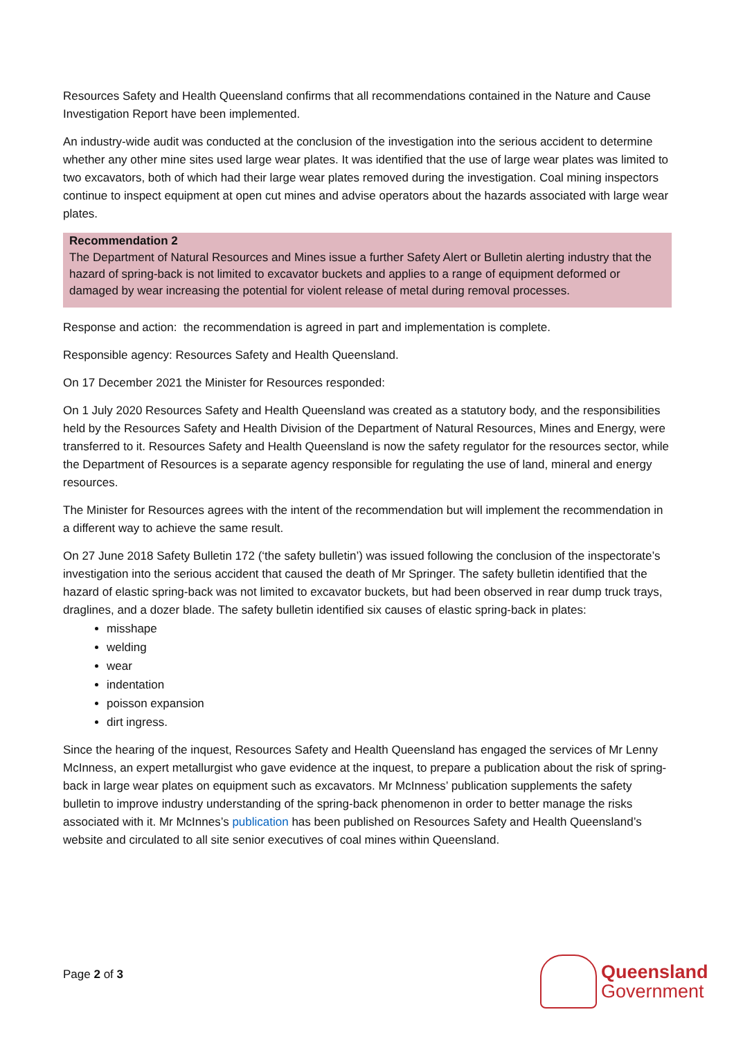Resources Safety and Health Queensland confirms that all recommendations contained in the Nature and Cause Investigation Report have been implemented.
An industry-wide audit was conducted at the conclusion of the investigation into the serious accident to determine whether any other mine sites used large wear plates. It was identified that the use of large wear plates was limited to two excavators, both of which had their large wear plates removed during the investigation. Coal mining inspectors continue to inspect equipment at open cut mines and advise operators about the hazards associated with large wear plates.
Recommendation 2
The Department of Natural Resources and Mines issue a further Safety Alert or Bulletin alerting industry that the hazard of spring-back is not limited to excavator buckets and applies to a range of equipment deformed or damaged by wear increasing the potential for violent release of metal during removal processes.
Response and action: the recommendation is agreed in part and implementation is complete.
Responsible agency: Resources Safety and Health Queensland.
On 17 December 2021 the Minister for Resources responded:
On 1 July 2020 Resources Safety and Health Queensland was created as a statutory body, and the responsibilities held by the Resources Safety and Health Division of the Department of Natural Resources, Mines and Energy, were transferred to it. Resources Safety and Health Queensland is now the safety regulator for the resources sector, while the Department of Resources is a separate agency responsible for regulating the use of land, mineral and energy resources.
The Minister for Resources agrees with the intent of the recommendation but will implement the recommendation in a different way to achieve the same result.
On 27 June 2018 Safety Bulletin 172 (‘the safety bulletin’) was issued following the conclusion of the inspectorate’s investigation into the serious accident that caused the death of Mr Springer. The safety bulletin identified that the hazard of elastic spring-back was not limited to excavator buckets, but had been observed in rear dump truck trays, draglines, and a dozer blade. The safety bulletin identified six causes of elastic spring-back in plates:
misshape
welding
wear
indentation
poisson expansion
dirt ingress.
Since the hearing of the inquest, Resources Safety and Health Queensland has engaged the services of Mr Lenny McInness, an expert metallurgist who gave evidence at the inquest, to prepare a publication about the risk of spring-back in large wear plates on equipment such as excavators. Mr McInness’ publication supplements the safety bulletin to improve industry understanding of the spring-back phenomenon in order to better manage the risks associated with it. Mr McInnes’s publication has been published on Resources Safety and Health Queensland’s website and circulated to all site senior executives of coal mines within Queensland.
Page 2 of 3
Queensland
Government